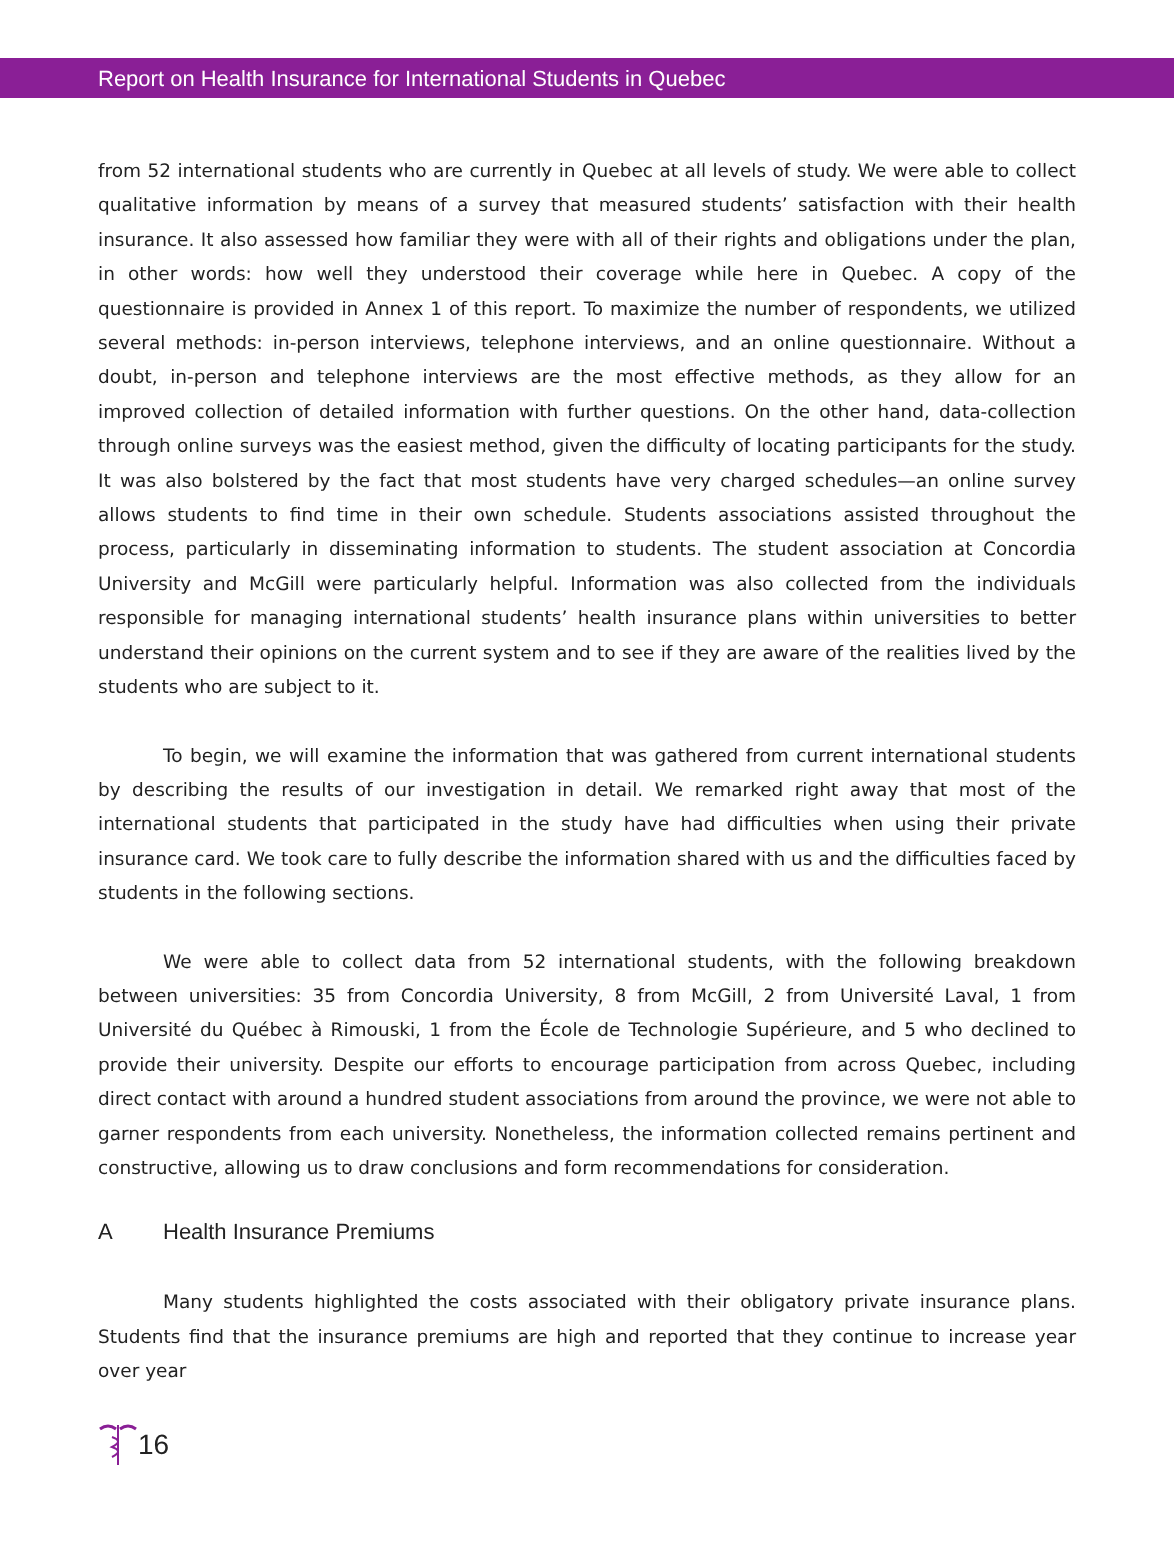Report on Health Insurance for International Students in Quebec
from 52 international students who are currently in Quebec at all levels of study. We were able to collect qualitative information by means of a survey that measured students’ satisfaction with their health insurance. It also assessed how familiar they were with all of their rights and obligations under the plan, in other words: how well they understood their coverage while here in Quebec. A copy of the questionnaire is provided in Annex 1 of this report. To maximize the number of respondents, we utilized several methods: in-person interviews, telephone interviews, and an online questionnaire. Without a doubt, in-person and telephone interviews are the most effective methods, as they allow for an improved collection of detailed information with further questions. On the other hand, data-collection through online surveys was the easiest method, given the difficulty of locating participants for the study. It was also bolstered by the fact that most students have very charged schedules—an online survey allows students to find time in their own schedule. Students associations assisted throughout the process, particularly in disseminating information to students. The student association at Concordia University and McGill were particularly helpful. Information was also collected from the individuals responsible for managing international students’ health insurance plans within universities to better understand their opinions on the current system and to see if they are aware of the realities lived by the students who are subject to it.
To begin, we will examine the information that was gathered from current international students by describing the results of our investigation in detail. We remarked right away that most of the international students that participated in the study have had difficulties when using their private insurance card. We took care to fully describe the information shared with us and the difficulties faced by students in the following sections.
We were able to collect data from 52 international students, with the following breakdown between universities: 35 from Concordia University, 8 from McGill, 2 from Université Laval, 1 from Université du Québec à Rimouski, 1 from the École de Technologie Supérieure, and 5 who declined to provide their university. Despite our efforts to encourage participation from across Quebec, including direct contact with around a hundred student associations from around the province, we were not able to garner respondents from each university. Nonetheless, the information collected remains pertinent and constructive, allowing us to draw conclusions and form recommendations for consideration.
A Health Insurance Premiums
Many students highlighted the costs associated with their obligatory private insurance plans. Students find that the insurance premiums are high and reported that they continue to increase year over year
16